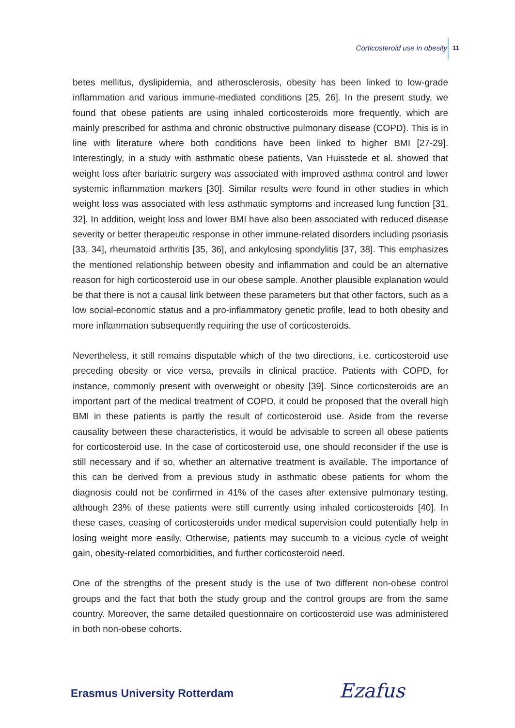Corticosteroid use in obesity 11
betes mellitus, dyslipidemia, and atherosclerosis, obesity has been linked to low-grade inflammation and various immune-mediated conditions [25, 26]. In the present study, we found that obese patients are using inhaled corticosteroids more frequently, which are mainly prescribed for asthma and chronic obstructive pulmonary disease (COPD). This is in line with literature where both conditions have been linked to higher BMI [27-29]. Interestingly, in a study with asthmatic obese patients, Van Huisstede et al. showed that weight loss after bariatric surgery was associated with improved asthma control and lower systemic inflammation markers [30]. Similar results were found in other studies in which weight loss was associated with less asthmatic symptoms and increased lung function [31, 32]. In addition, weight loss and lower BMI have also been associated with reduced disease severity or better therapeutic response in other immune-related disorders including psoriasis [33, 34], rheumatoid arthritis [35, 36], and ankylosing spondylitis [37, 38]. This emphasizes the mentioned relationship between obesity and inflammation and could be an alternative reason for high corticosteroid use in our obese sample. Another plausible explanation would be that there is not a causal link between these parameters but that other factors, such as a low social-economic status and a pro-inflammatory genetic profile, lead to both obesity and more inflammation subsequently requiring the use of corticosteroids.
Nevertheless, it still remains disputable which of the two directions, i.e. corticosteroid use preceding obesity or vice versa, prevails in clinical practice. Patients with COPD, for instance, commonly present with overweight or obesity [39]. Since corticosteroids are an important part of the medical treatment of COPD, it could be proposed that the overall high BMI in these patients is partly the result of corticosteroid use. Aside from the reverse causality between these characteristics, it would be advisable to screen all obese patients for corticosteroid use. In the case of corticosteroid use, one should reconsider if the use is still necessary and if so, whether an alternative treatment is available. The importance of this can be derived from a previous study in asthmatic obese patients for whom the diagnosis could not be confirmed in 41% of the cases after extensive pulmonary testing, although 23% of these patients were still currently using inhaled corticosteroids [40]. In these cases, ceasing of corticosteroids under medical supervision could potentially help in losing weight more easily. Otherwise, patients may succumb to a vicious cycle of weight gain, obesity-related comorbidities, and further corticosteroid need.
One of the strengths of the present study is the use of two different non-obese control groups and the fact that both the study group and the control groups are from the same country. Moreover, the same detailed questionnaire on corticosteroid use was administered in both non-obese cohorts.
Erasmus University Rotterdam Ezafus